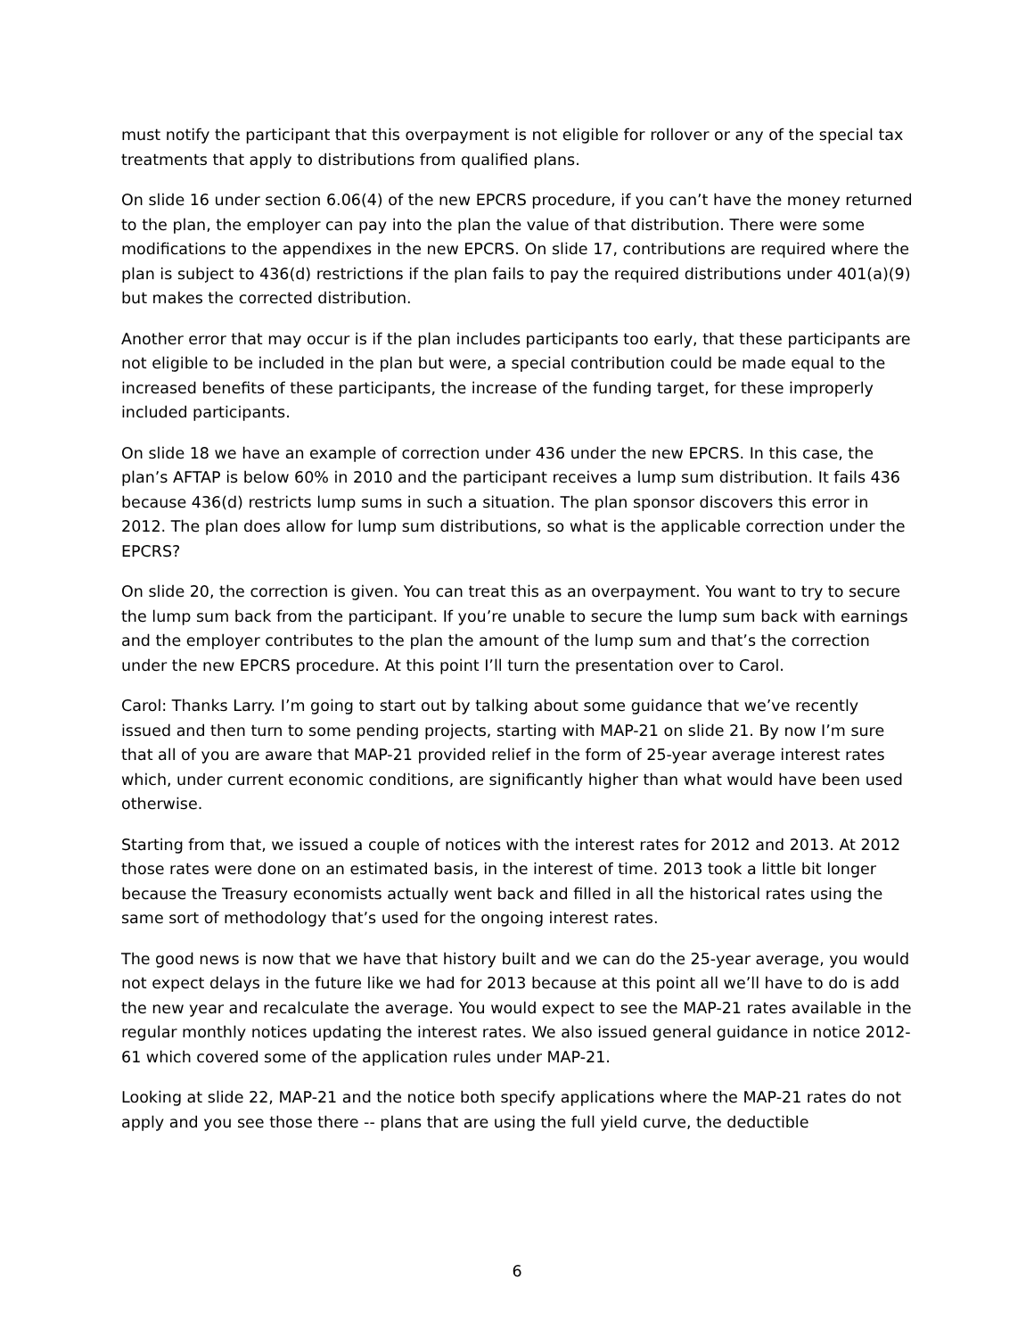must notify the participant that this overpayment is not eligible for rollover or any of the special tax treatments that apply to distributions from qualified plans.
On slide 16 under section 6.06(4) of the new EPCRS procedure, if you can’t have the money returned to the plan, the employer can pay into the plan the value of that distribution. There were some modifications to the appendixes in the new EPCRS. On slide 17, contributions are required where the plan is subject to 436(d) restrictions if the plan fails to pay the required distributions under 401(a)(9) but makes the corrected distribution.
Another error that may occur is if the plan includes participants too early, that these participants are not eligible to be included in the plan but were, a special contribution could be made equal to the increased benefits of these participants, the increase of the funding target, for these improperly included participants.
On slide 18 we have an example of correction under 436 under the new EPCRS. In this case, the plan’s AFTAP is below 60% in 2010 and the participant receives a lump sum distribution. It fails 436 because 436(d) restricts lump sums in such a situation. The plan sponsor discovers this error in 2012. The plan does allow for lump sum distributions, so what is the applicable correction under the EPCRS?
On slide 20, the correction is given. You can treat this as an overpayment. You want to try to secure the lump sum back from the participant. If you’re unable to secure the lump sum back with earnings and the employer contributes to the plan the amount of the lump sum and that’s the correction under the new EPCRS procedure. At this point I’ll turn the presentation over to Carol.
Carol: Thanks Larry. I’m going to start out by talking about some guidance that we’ve recently issued and then turn to some pending projects, starting with MAP-21 on slide 21. By now I’m sure that all of you are aware that MAP-21 provided relief in the form of 25-year average interest rates which, under current economic conditions, are significantly higher than what would have been used otherwise.
Starting from that, we issued a couple of notices with the interest rates for 2012 and 2013. At 2012 those rates were done on an estimated basis, in the interest of time. 2013 took a little bit longer because the Treasury economists actually went back and filled in all the historical rates using the same sort of methodology that’s used for the ongoing interest rates.
The good news is now that we have that history built and we can do the 25-year average, you would not expect delays in the future like we had for 2013 because at this point all we’ll have to do is add the new year and recalculate the average. You would expect to see the MAP-21 rates available in the regular monthly notices updating the interest rates. We also issued general guidance in notice 2012-61 which covered some of the application rules under MAP-21.
Looking at slide 22, MAP-21 and the notice both specify applications where the MAP-21 rates do not apply and you see those there -- plans that are using the full yield curve, the deductible
6